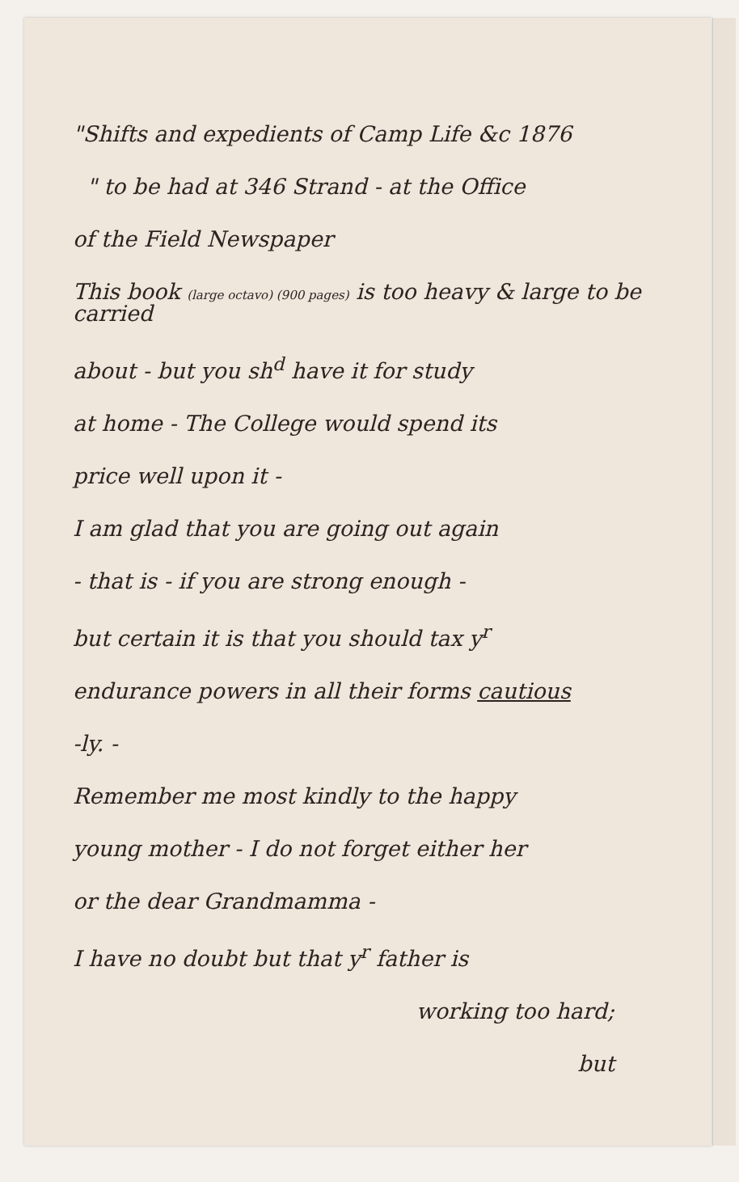"Shifts and expedients of Camp Life &c 1876
" to be had at 346 Strand - at the Office
of the Field Newspaper
This book (large octavo) (900 pages) is too heavy & large to be carried
about - but you sh<sup>d</sup> have it for study
at home - The College would spend its
price well upon it -
I am glad that you are going out again
- that is - if you are strong enough -
but certain it is that you should tax y<sup>r</sup>
endurance powers in all their forms cautious
-ly. -
Remember me most kindly to the happy
young mother - I do not forget either her
or the dear Grandmamma -
I have no doubt but that y<sup>r</sup> father is
working too hard;
but